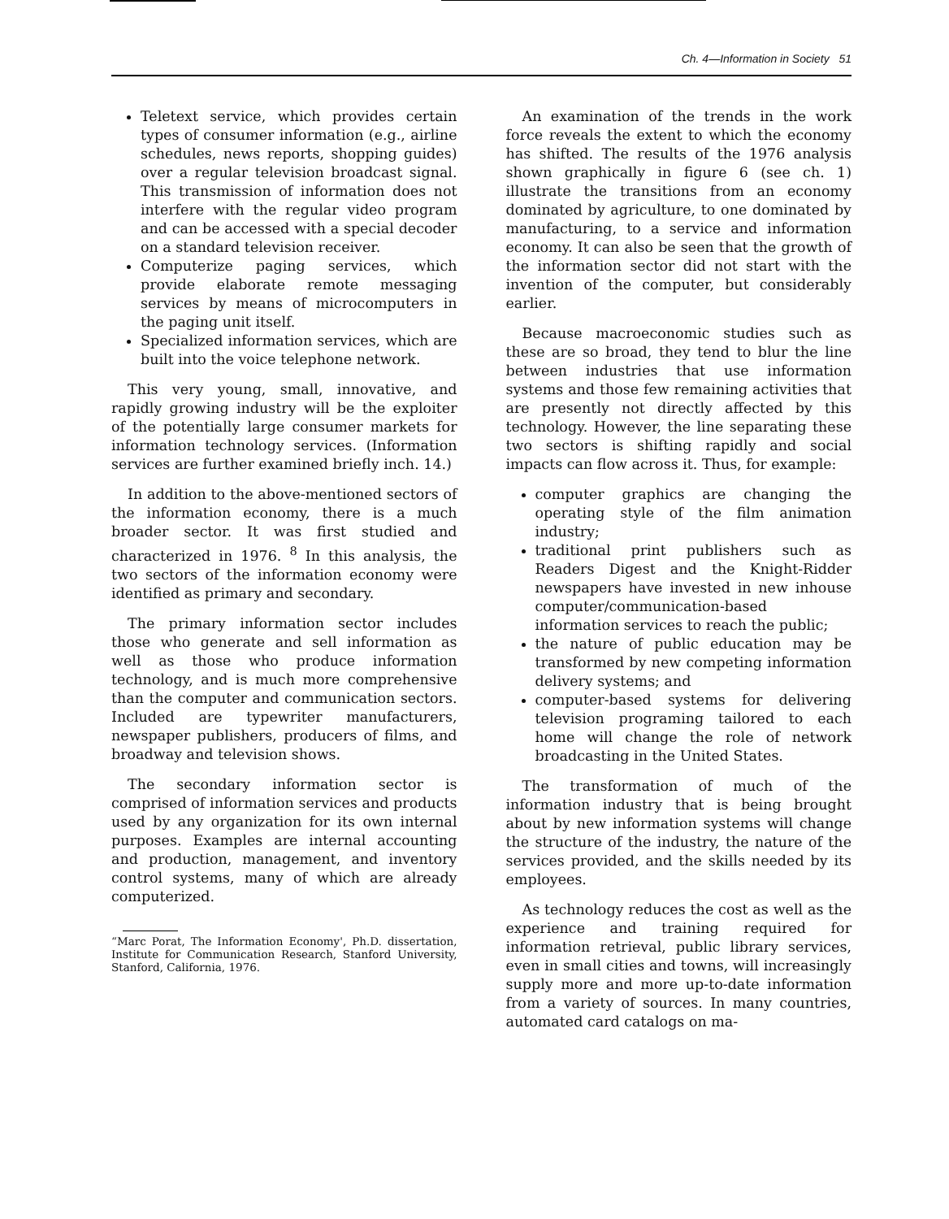Ch. 4—Information in Society 51
Teletext service, which provides certain types of consumer information (e.g., airline schedules, news reports, shopping guides) over a regular television broadcast signal. This transmission of information does not interfere with the regular video program and can be accessed with a special decoder on a standard television receiver.
Computerize paging services, which provide elaborate remote messaging services by means of microcomputers in the paging unit itself.
Specialized information services, which are built into the voice telephone network.
This very young, small, innovative, and rapidly growing industry will be the exploiter of the potentially large consumer markets for information technology services. (Information services are further examined briefly inch. 14.)
In addition to the above-mentioned sectors of the information economy, there is a much broader sector. It was first studied and characterized in 1976. <sup>8</sup> In this analysis, the two sectors of the information economy were identified as primary and secondary.
The primary information sector includes those who generate and sell information as well as those who produce information technology, and is much more comprehensive than the computer and communication sectors. Included are typewriter manufacturers, newspaper publishers, producers of films, and broadway and television shows.
The secondary information sector is comprised of information services and products used by any organization for its own internal purposes. Examples are internal accounting and production, management, and inventory control systems, many of which are already computerized.
“Marc Porat, The Information Economy', Ph.D. dissertation, Institute for Communication Research, Stanford University, Stanford, California, 1976.
An examination of the trends in the work force reveals the extent to which the economy has shifted. The results of the 1976 analysis shown graphically in figure 6 (see ch. 1) illustrate the transitions from an economy dominated by agriculture, to one dominated by manufacturing, to a service and information economy. It can also be seen that the growth of the information sector did not start with the invention of the computer, but considerably earlier.
Because macroeconomic studies such as these are so broad, they tend to blur the line between industries that use information systems and those few remaining activities that are presently not directly affected by this technology. However, the line separating these two sectors is shifting rapidly and social impacts can flow across it. Thus, for example:
computer graphics are changing the operating style of the film animation industry;
traditional print publishers such as Readers Digest and the Knight-Ridder newspapers have invested in new inhouse computer/communication-based information services to reach the public;
the nature of public education may be transformed by new competing information delivery systems; and
computer-based systems for delivering television programing tailored to each home will change the role of network broadcasting in the United States.
The transformation of much of the information industry that is being brought about by new information systems will change the structure of the industry, the nature of the services provided, and the skills needed by its employees.
As technology reduces the cost as well as the experience and training required for information retrieval, public library services, even in small cities and towns, will increasingly supply more and more up-to-date information from a variety of sources. In many countries, automated card catalogs on ma-